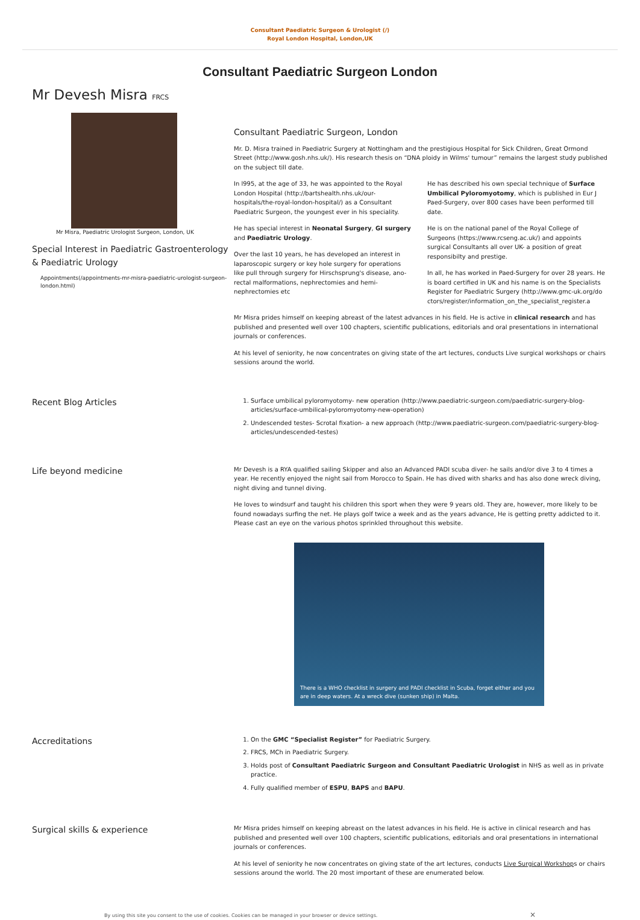Consultant Paediatric Surgeon & Urologist (/)
Royal London Hospital, London,UK
Consultant Paediatric Surgeon London
Mr Devesh Misra FRCS
Mr Misra, Paediatric Urologist Surgeon, London, UK
Special Interest in Paediatric Gastroenterology & Paediatric Urology
Appointments(/appointments-mr-misra-paediatric-urologist-surgeon-london.html)
Consultant Paediatric Surgeon, London
Mr. D. Misra trained in Paediatric Surgery at Nottingham and the prestigious Hospital for Sick Children, Great Ormond Street (http://www.gosh.nhs.uk/). His research thesis on “DNA ploidy in Wilms' tumour” remains the largest study published on the subject till date.
In l995, at the age of 33, he was appointed to the Royal London Hospital (http://bartshealth.nhs.uk/our-hospitals/the-royal-london-hospital/) as a Consultant Paediatric Surgeon, the youngest ever in his speciality.
He has special interest in Neonatal Surgery, GI surgery and Paediatric Urology.
Over the last 10 years, he has developed an interest in laparoscopic surgery or key hole surgery for operations like pull through surgery for Hirschsprung's disease, ano-rectal malformations, nephrectomies and hemi- nephrectomies etc
He has described his own special technique of Surface Umbilical Pyloromyotomy, which is published in Eur J Paed-Surgery, over 800 cases have been performed till date.
He is on the national panel of the Royal College of Surgeons (https://www.rcseng.ac.uk/) and appoints surgical Consultants all over UK- a position of great responsibilty and prestige.
In all, he has worked in Paed-Surgery for over 28 years. He is board certified in UK and his name is on the Specialists Register for Paediatric Surgery (http://www.gmc-uk.org/doctors/register/information_on_the_specialist_register.a
Mr Misra prides himself on keeping abreast of the latest advances in his field. He is active in clinical research and has published and presented well over 100 chapters, scientific publications, editorials and oral presentations in international journals or conferences.
At his level of seniority, he now concentrates on giving state of the art lectures, conducts Live surgical workshops or chairs sessions around the world.
Recent Blog Articles
1. Surface umbilical pyloromyotomy- new operation (http://www.paediatric-surgeon.com/paediatric-surgery-blog-articles/surface-umbilical-pyloromyotomy-new-operation)
2. Undescended testes- Scrotal fixation- a new approach (http://www.paediatric-surgeon.com/paediatric-surgery-blog-articles/undescended-testes)
Life beyond medicine
Mr Devesh is a RYA qualified sailing Skipper and also an Advanced PADI scuba diver- he sails and/or dive 3 to 4 times a year. He recently enjoyed the night sail from Morocco to Spain. He has dived with sharks and has also done wreck diving, night diving and tunnel diving.
He loves to windsurf and taught his children this sport when they were 9 years old. They are, however, more likely to be found nowadays surfing the net. He plays golf twice a week and as the years advance, He is getting pretty addicted to it. Please cast an eye on the various photos sprinkled throughout this website.
There is a WHO checklist in surgery and PADI checklist in Scuba, forget either and you are in deep waters. At a wreck dive (sunken ship) in Malta.
Accreditations
1. On the GMC “Specialist Register” for Paediatric Surgery.
2. FRCS, MCh in Paediatric Surgery.
3. Holds post of Consultant Paediatric Surgeon and Consultant Paediatric Urologist in NHS as well as in private practice.
4. Fully qualified member of ESPU, BAPS and BAPU.
Surgical skills & experience
Mr Misra prides himself on keeping abreast on the latest advances in his field. He is active in clinical research and has published and presented well over 100 chapters, scientific publications, editorials and oral presentations in international journals or conferences.
At his level of seniority he now concentrates on giving state of the art lectures, conducts Live Surgical Workshops or chairs sessions around the world. The 20 most important of these are enumerated below.
By using this site you consent to the use of cookies. Cookies can be managed in your browser or device settings. ×